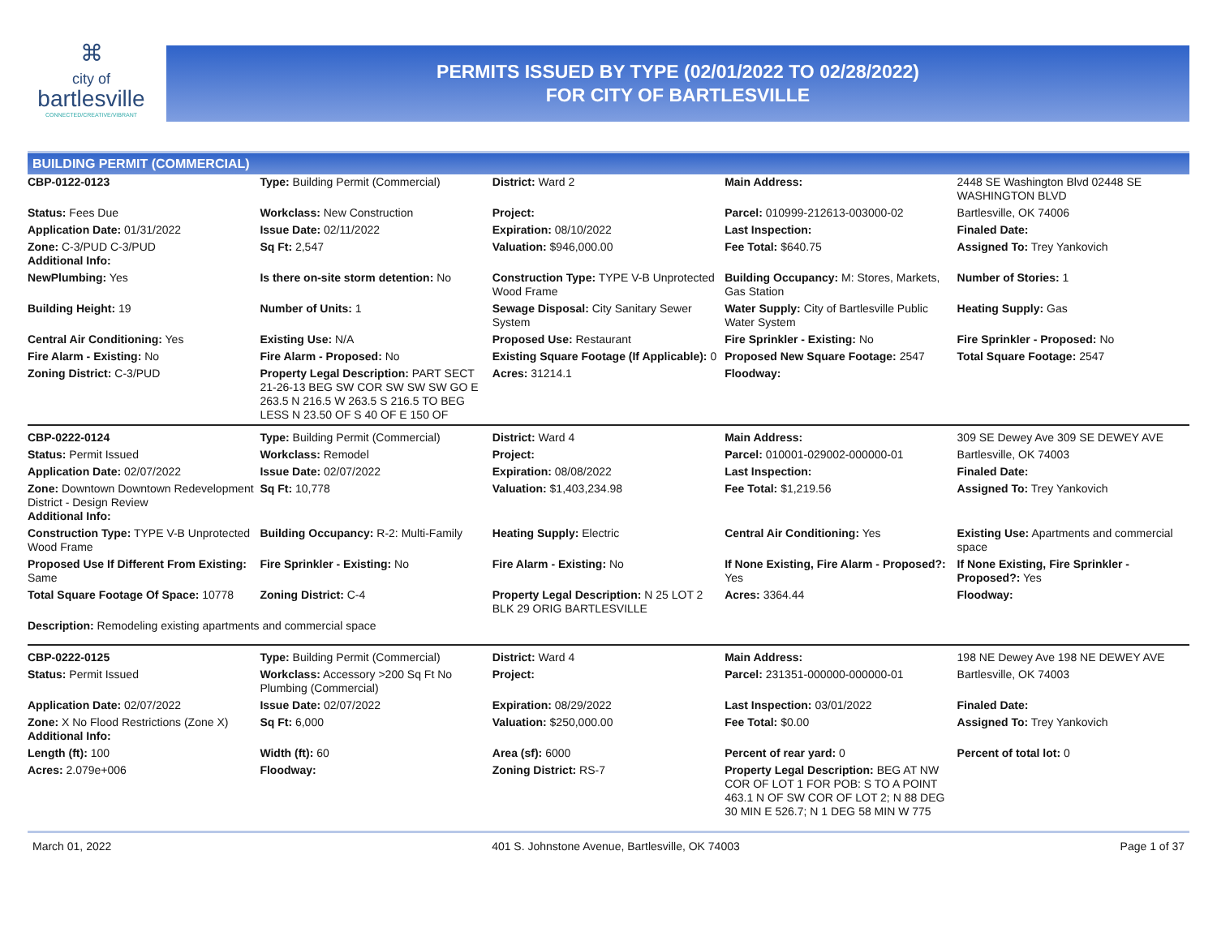⌘
city of
bartlesville
CONNECTED/CREATIVE/VIBRANT
PERMITS ISSUED BY TYPE (02/01/2022 TO 02/28/2022)
FOR CITY OF BARTLESVILLE
BUILDING PERMIT (COMMERCIAL)
| CBP-0122-0123 | Type: Building Permit (Commercial) | District: Ward 2 | Main Address: | 2448 SE Washington Blvd 02448 SE WASHINGTON BLVD |
| Status: Fees Due | Workclass: New Construction | Project: | Parcel: 010999-212613-003000-02 | Bartlesville, OK 74006 |
| Application Date: 01/31/2022 | Issue Date: 02/11/2022 | Expiration: 08/10/2022 | Last Inspection: | Finaled Date: |
| Zone: C-3/PUD C-3/PUD Additional Info: | Sq Ft: 2,547 | Valuation: $946,000.00 | Fee Total: $640.75 | Assigned To: Trey Yankovich |
| NewPlumbing: Yes | Is there on-site storm detention: No | Construction Type: TYPE V-B Unprotected Wood Frame | Building Occupancy: M: Stores, Markets, Gas Station | Number of Stories: 1 |
| Building Height: 19 | Number of Units: 1 | Sewage Disposal: City Sanitary Sewer System | Water Supply: City of Bartlesville Public Water System | Heating Supply: Gas |
| Central Air Conditioning: Yes | Existing Use: N/A | Proposed Use: Restaurant | Fire Sprinkler - Existing: No | Fire Sprinkler - Proposed: No |
| Fire Alarm - Existing: No | Fire Alarm - Proposed: No | Existing Square Footage (If Applicable): 0 | Proposed New Square Footage: 2547 | Total Square Footage: 2547 |
| Zoning District: C-3/PUD | Property Legal Description: PART SECT 21-26-13 BEG SW COR SW SW SW GO E 263.5 N 216.5 W 263.5 S 216.5 TO BEG LESS N 23.50 OF S 40 OF E 150 OF | Acres: 31214.1 | Floodway: | |
| CBP-0222-0124 | Type: Building Permit (Commercial) | District: Ward 4 | Main Address: | 309 SE Dewey Ave 309 SE DEWEY AVE |
| Status: Permit Issued | Workclass: Remodel | Project: | Parcel: 010001-029002-000000-01 | Bartlesville, OK 74003 |
| Application Date: 02/07/2022 | Issue Date: 02/07/2022 | Expiration: 08/08/2022 | Last Inspection: | Finaled Date: |
| Zone: Downtown Downtown Redevelopment District - Design Review Additional Info: | Sq Ft: 10,778 | Valuation: $1,403,234.98 | Fee Total: $1,219.56 | Assigned To: Trey Yankovich |
| Construction Type: TYPE V-B Unprotected Wood Frame | Building Occupancy: R-2: Multi-Family | Heating Supply: Electric | Central Air Conditioning: Yes | Existing Use: Apartments and commercial space |
| Proposed Use If Different From Existing: Same | Fire Sprinkler - Existing: No | Fire Alarm - Existing: No | If None Existing, Fire Alarm - Proposed?: Yes | If None Existing, Fire Sprinkler - Proposed?: Yes |
| Total Square Footage Of Space: 10778 | Zoning District: C-4 | Property Legal Description: N 25 LOT 2 BLK 29 ORIG BARTLESVILLE | Acres: 3364.44 | Floodway: |
| Description: Remodeling existing apartments and commercial space | | | | |
| CBP-0222-0125 | Type: Building Permit (Commercial) | District: Ward 4 | Main Address: | 198 NE Dewey Ave 198 NE DEWEY AVE |
| Status: Permit Issued | Workclass: Accessory >200 Sq Ft No Plumbing (Commercial) | Project: | Parcel: 231351-000000-000000-01 | Bartlesville, OK 74003 |
| Application Date: 02/07/2022 | Issue Date: 02/07/2022 | Expiration: 08/29/2022 | Last Inspection: 03/01/2022 | Finaled Date: |
| Zone: X No Flood Restrictions (Zone X) Additional Info: | Sq Ft: 6,000 | Valuation: $250,000.00 | Fee Total: $0.00 | Assigned To: Trey Yankovich |
| Length (ft): 100 | Width (ft): 60 | Area (sf): 6000 | Percent of rear yard: 0 | Percent of total lot: 0 |
| Acres: 2.079e+006 | Floodway: | Zoning District: RS-7 | Property Legal Description: BEG AT NW COR OF LOT 1 FOR POB: S TO A POINT 463.1 N OF SW COR OF LOT 2; N 88 DEG 30 MIN E 526.7; N 1 DEG 58 MIN W 775 | |
March 01, 2022 401 S. Johnstone Avenue, Bartlesville, OK 74003 Page 1 of 37